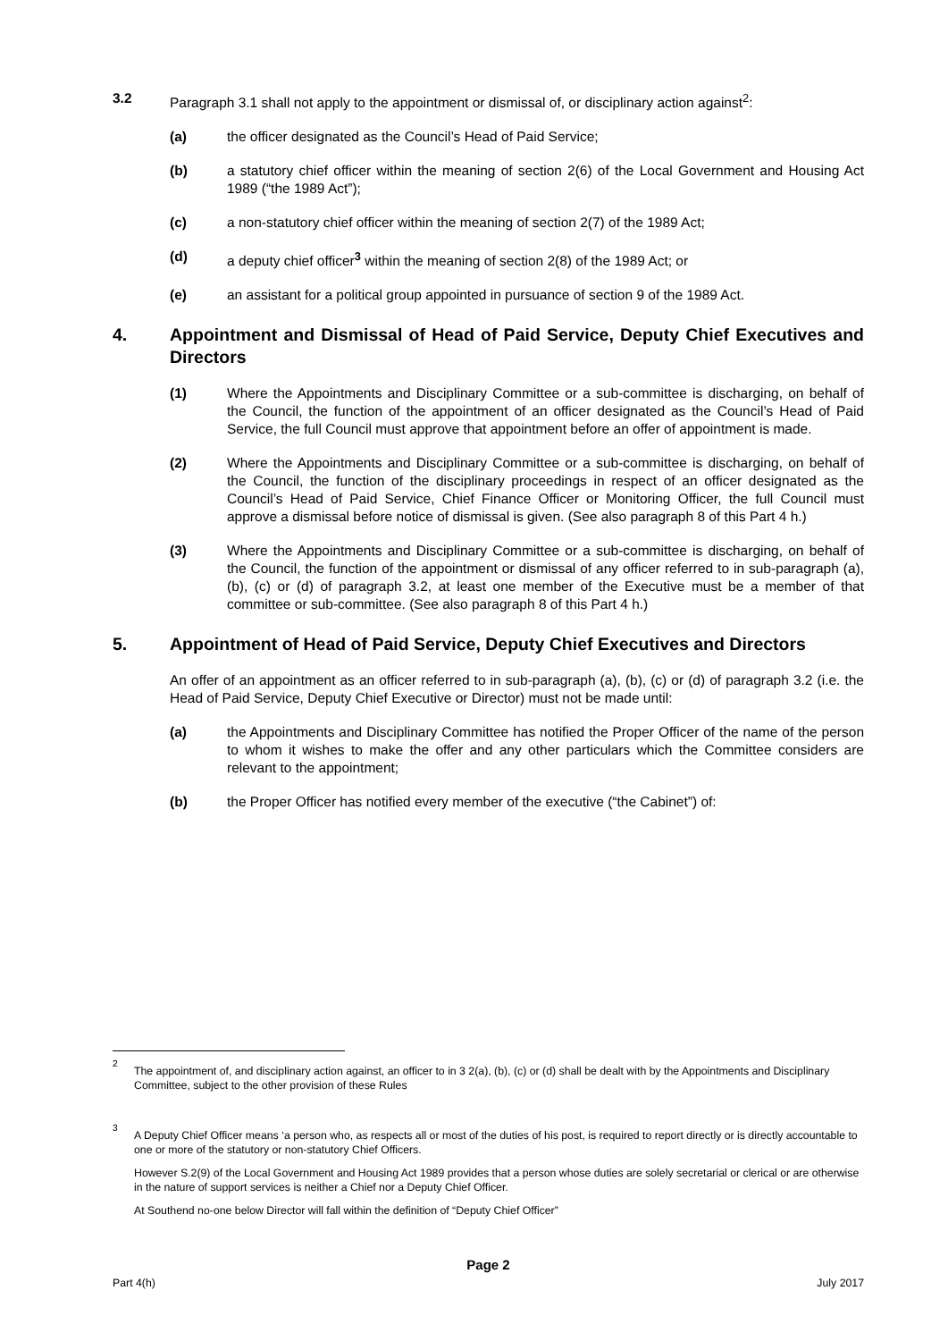3.2 Paragraph 3.1 shall not apply to the appointment or dismissal of, or disciplinary action against<sup>2</sup>:
(a) the officer designated as the Council’s Head of Paid Service;
(b) a statutory chief officer within the meaning of section 2(6) of the Local Government and Housing Act 1989 (“the 1989 Act”);
(c) a non-statutory chief officer within the meaning of section 2(7) of the 1989 Act;
(d) a deputy chief officer<sup>3</sup> within the meaning of section 2(8) of the 1989 Act; or
(e) an assistant for a political group appointed in pursuance of section 9 of the 1989 Act.
4. Appointment and Dismissal of Head of Paid Service, Deputy Chief Executives and Directors
(1) Where the Appointments and Disciplinary Committee or a sub-committee is discharging, on behalf of the Council, the function of the appointment of an officer designated as the Council’s Head of Paid Service, the full Council must approve that appointment before an offer of appointment is made.
(2) Where the Appointments and Disciplinary Committee or a sub-committee is discharging, on behalf of the Council, the function of the disciplinary proceedings in respect of an officer designated as the Council’s Head of Paid Service, Chief Finance Officer or Monitoring Officer, the full Council must approve a dismissal before notice of dismissal is given. (See also paragraph 8 of this Part 4 h.)
(3) Where the Appointments and Disciplinary Committee or a sub-committee is discharging, on behalf of the Council, the function of the appointment or dismissal of any officer referred to in sub-paragraph (a), (b), (c) or (d) of paragraph 3.2, at least one member of the Executive must be a member of that committee or sub-committee. (See also paragraph 8 of this Part 4 h.)
5. Appointment of Head of Paid Service, Deputy Chief Executives and Directors
An offer of an appointment as an officer referred to in sub-paragraph (a), (b), (c) or (d) of paragraph 3.2 (i.e. the Head of Paid Service, Deputy Chief Executive or Director) must not be made until:
(a) the Appointments and Disciplinary Committee has notified the Proper Officer of the name of the person to whom it wishes to make the offer and any other particulars which the Committee considers are relevant to the appointment;
(b) the Proper Officer has notified every member of the executive (“the Cabinet”) of:
<sup>2</sup>
The appointment of, and disciplinary action against, an officer to in 3 2(a), (b), (c) or (d) shall be dealt with by the Appointments and Disciplinary Committee, subject to the other provision of these Rules
<sup>3</sup>
A Deputy Chief Officer means ‘a person who, as respects all or most of the duties of his post, is required to report directly or is directly accountable to one or more of the statutory or non-statutory Chief Officers.
However S.2(9) of the Local Government and Housing Act 1989 provides that a person whose duties are solely secretarial or clerical or are otherwise in the nature of support services is neither a Chief nor a Deputy Chief Officer.
At Southend no-one below Director will fall within the definition of “Deputy Chief Officer”
Page 2
Part 4(h) July 2017